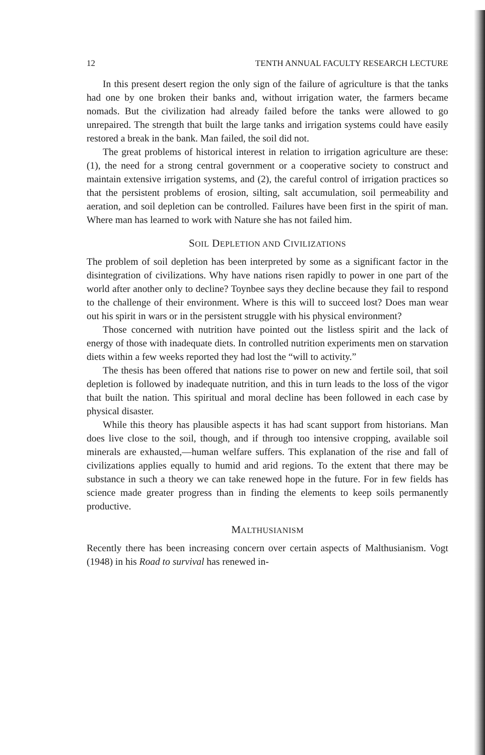12 TENTH ANNUAL FACULTY RESEARCH LECTURE
In this present desert region the only sign of the failure of agriculture is that the tanks had one by one broken their banks and, without irrigation water, the farmers became nomads. But the civilization had already failed before the tanks were allowed to go unrepaired. The strength that built the large tanks and irrigation systems could have easily restored a break in the bank. Man failed, the soil did not.
The great problems of historical interest in relation to irrigation agriculture are these: (1), the need for a strong central government or a cooperative society to construct and maintain extensive irrigation systems, and (2), the careful control of irrigation practices so that the persistent problems of erosion, silting, salt accumulation, soil permeability and aeration, and soil depletion can be controlled. Failures have been first in the spirit of man. Where man has learned to work with Nature she has not failed him.
SOIL DEPLETION AND CIVILIZATIONS
The problem of soil depletion has been interpreted by some as a significant factor in the disintegration of civilizations. Why have nations risen rapidly to power in one part of the world after another only to decline? Toynbee says they decline because they fail to respond to the challenge of their environment. Where is this will to succeed lost? Does man wear out his spirit in wars or in the persistent struggle with his physical environment?
Those concerned with nutrition have pointed out the listless spirit and the lack of energy of those with inadequate diets. In controlled nutrition experiments men on starvation diets within a few weeks reported they had lost the “will to activity.”
The thesis has been offered that nations rise to power on new and fertile soil, that soil depletion is followed by inadequate nutrition, and this in turn leads to the loss of the vigor that built the nation. This spiritual and moral decline has been followed in each case by physical disaster.
While this theory has plausible aspects it has had scant support from historians. Man does live close to the soil, though, and if through too intensive cropping, available soil minerals are exhausted,—human welfare suffers. This explanation of the rise and fall of civilizations applies equally to humid and arid regions. To the extent that there may be substance in such a theory we can take renewed hope in the future. For in few fields has science made greater progress than in finding the elements to keep soils permanently productive.
MALTHUSIANISM
Recently there has been increasing concern over certain aspects of Malthusianism. Vogt (1948) in his Road to survival has renewed in-